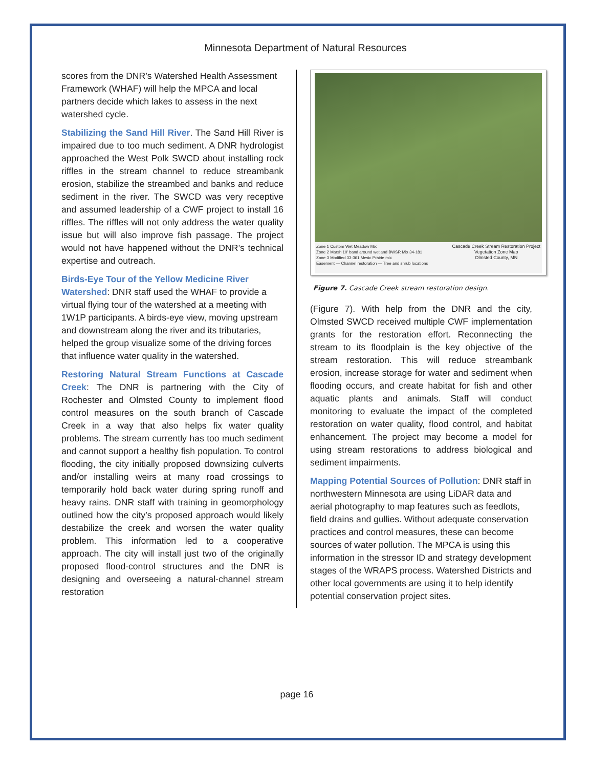Minnesota Department of Natural Resources
scores from the DNR’s Watershed Health Assessment Framework (WHAF) will help the MPCA and local partners decide which lakes to assess in the next watershed cycle.
Stabilizing the Sand Hill River. The Sand Hill River is impaired due to too much sediment. A DNR hydrologist approached the West Polk SWCD about installing rock riffles in the stream channel to reduce streambank erosion, stabilize the streambed and banks and reduce sediment in the river. The SWCD was very receptive and assumed leadership of a CWF project to install 16 riffles. The riffles will not only address the water quality issue but will also improve fish passage. The project would not have happened without the DNR’s technical expertise and outreach.
Birds-Eye Tour of the Yellow Medicine River Watershed: DNR staff used the WHAF to provide a virtual flying tour of the watershed at a meeting with 1W1P participants. A birds-eye view, moving upstream and downstream along the river and its tributaries, helped the group visualize some of the driving forces that influence water quality in the watershed.
Restoring Natural Stream Functions at Cascade Creek: The DNR is partnering with the City of Rochester and Olmsted County to implement flood control measures on the south branch of Cascade Creek in a way that also helps fix water quality problems. The stream currently has too much sediment and cannot support a healthy fish population. To control flooding, the city initially proposed downsizing culverts and/or installing weirs at many road crossings to temporarily hold back water during spring runoff and heavy rains. DNR staff with training in geomorphology outlined how the city’s proposed approach would likely destabilize the creek and worsen the water quality problem. This information led to a cooperative approach. The city will install just two of the originally proposed flood-control structures and the DNR is designing and overseeing a natural-channel stream restoration
Zone 1 Custom Wet Meadow Mix
Zone 2 Marsh 10' band around wetland BWSR Mix 34-181
Zone 3 Modified 33-361 Mesic Prairie mix
Easement — Channel restoration — Tree and shrub locations
Cascade Creek Stream Restoration Project
Vegetation Zone Map
Olmsted County, MN
Figure 7. Cascade Creek stream restoration design.
(Figure 7). With help from the DNR and the city, Olmsted SWCD received multiple CWF implementation grants for the restoration effort. Reconnecting the stream to its floodplain is the key objective of the stream restoration. This will reduce streambank erosion, increase storage for water and sediment when flooding occurs, and create habitat for fish and other aquatic plants and animals. Staff will conduct monitoring to evaluate the impact of the completed restoration on water quality, flood control, and habitat enhancement. The project may become a model for using stream restorations to address biological and sediment impairments.
Mapping Potential Sources of Pollution: DNR staff in northwestern Minnesota are using LiDAR data and aerial photography to map features such as feedlots, field drains and gullies. Without adequate conservation practices and control measures, these can become sources of water pollution. The MPCA is using this information in the stressor ID and strategy development stages of the WRAPS process. Watershed Districts and other local governments are using it to help identify potential conservation project sites.
page 16